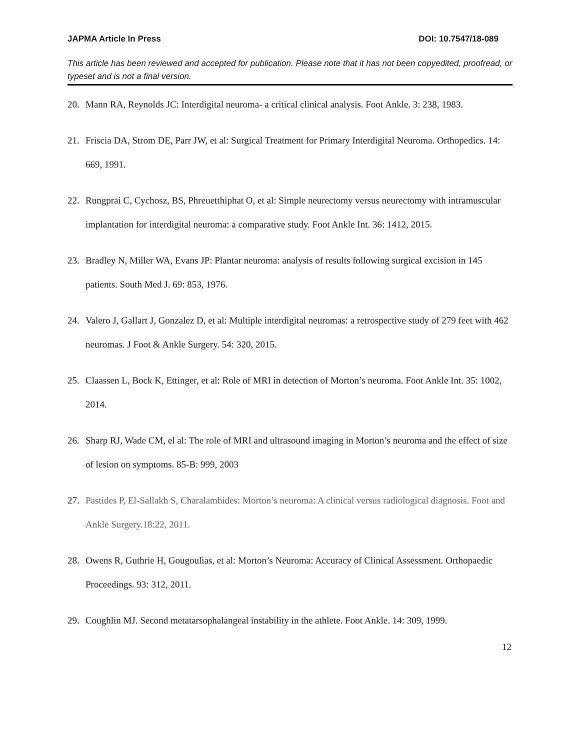JAPMA Article In Press DOI: 10.7547/18-089
This article has been reviewed and accepted for publication. Please note that it has not been copyedited, proofread, or typeset and is not a final version.
20. Mann RA, Reynolds JC: Interdigital neuroma- a critical clinical analysis. Foot Ankle. 3: 238, 1983.
21. Friscia DA, Strom DE, Parr JW, et al: Surgical Treatment for Primary Interdigital Neuroma. Orthopedics. 14: 669, 1991.
22. Rungprai C, Cychosz, BS, Phreuetthiphat O, et al: Simple neurectomy versus neurectomy with intramuscular implantation for interdigital neuroma: a comparative study. Foot Ankle Int. 36: 1412, 2015.
23. Bradley N, Miller WA, Evans JP: Plantar neuroma: analysis of results following surgical excision in 145 patients. South Med J. 69: 853, 1976.
24. Valero J, Gallart J, Gonzalez D, et al: Multiple interdigital neuromas: a retrospective study of 279 feet with 462 neuromas. J Foot & Ankle Surgery. 54: 320, 2015.
25. Claassen L, Bock K, Ettinger, et al: Role of MRI in detection of Morton’s neuroma. Foot Ankle Int. 35: 1002, 2014.
26. Sharp RJ, Wade CM, el al: The role of MRI and ultrasound imaging in Morton’s neuroma and the effect of size of lesion on symptoms. 85-B: 999, 2003
27. Pastides P, El-Sallakh S, Charalambides: Morton’s neuroma: A clinical versus radiological diagnosis. Foot and Ankle Surgery.18:22, 2011.
28. Owens R, Guthrie H, Gougoulias, et al: Morton’s Neuroma: Accuracy of Clinical Assessment. Orthopaedic Proceedings. 93: 312, 2011.
29. Coughlin MJ. Second metatarsophalangeal instability in the athlete. Foot Ankle. 14: 309, 1999.
12